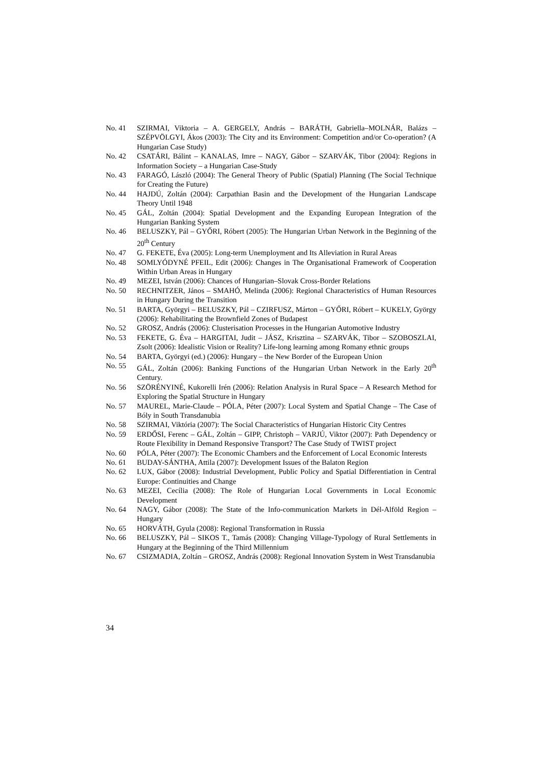No. 41 SZIRMAI, Viktoria – A. GERGELY, András – BARÁTH, Gabriella–MOLNÁR, Balázs – SZÉPVÖLGYI, Ákos (2003): The City and its Environment: Competition and/or Co-operation? (A Hungarian Case Study)
No. 42 CSATÁRI, Bálint – KANALAS, Imre – NAGY, Gábor – SZARVÁK, Tibor (2004): Regions in Information Society – a Hungarian Case-Study
No. 43 FARAGÓ, László (2004): The General Theory of Public (Spatial) Planning (The Social Technique for Creating the Future)
No. 44 HAJDÚ, Zoltán (2004): Carpathian Basin and the Development of the Hungarian Landscape Theory Until 1948
No. 45 GÁL, Zoltán (2004): Spatial Development and the Expanding European Integration of the Hungarian Banking System
No. 46 BELUSZKY, Pál – GYŐRI, Róbert (2005): The Hungarian Urban Network in the Beginning of the 20<sup>th</sup> Century
No. 47 G. FEKETE, Éva (2005): Long-term Unemployment and Its Alleviation in Rural Areas
No. 48 SOMLYÓDYNÉ PFEIL, Edit (2006): Changes in The Organisational Framework of Cooperation Within Urban Areas in Hungary
No. 49 MEZEI, István (2006): Chances of Hungarian–Slovak Cross-Border Relations
No. 50 RECHNITZER, János – SMAHÓ, Melinda (2006): Regional Characteristics of Human Resources in Hungary During the Transition
No. 51 BARTA, Györgyi – BELUSZKY, Pál – CZIRFUSZ, Márton – GYŐRI, Róbert – KUKELY, György (2006): Rehabilitating the Brownfield Zones of Budapest
No. 52 GROSZ, András (2006): Clusterisation Processes in the Hungarian Automotive Industry
No. 53 FEKETE, G. Éva – HARGITAI, Judit – JÁSZ, Krisztina – SZARVÁK, Tibor – SZOBOSZLAI, Zsolt (2006): Idealistic Vision or Reality? Life-long learning among Romany ethnic groups
No. 54 BARTA, Györgyi (ed.) (2006): Hungary – the New Border of the European Union
No. 55 GÁL, Zoltán (2006): Banking Functions of the Hungarian Urban Network in the Early 20<sup>th</sup> Century.
No. 56 SZÖRÉNYINÉ, Kukorelli Irén (2006): Relation Analysis in Rural Space – A Research Method for Exploring the Spatial Structure in Hungary
No. 57 MAUREL, Marie-Claude – PÓLA, Péter (2007): Local System and Spatial Change – The Case of Bóly in South Transdanubia
No. 58 SZIRMAI, Viktória (2007): The Social Characteristics of Hungarian Historic City Centres
No. 59 ERDŐSI, Ferenc – GÁL, Zoltán – GIPP, Christoph – VARJÚ, Viktor (2007): Path Dependency or Route Flexibility in Demand Responsive Transport? The Case Study of TWIST project
No. 60 PÓLA, Péter (2007): The Economic Chambers and the Enforcement of Local Economic Interests
No. 61 BUDAY-SÁNTHA, Attila (2007): Development Issues of the Balaton Region
No. 62 LUX, Gábor (2008): Industrial Development, Public Policy and Spatial Differentiation in Central Europe: Continuities and Change
No. 63 MEZEI, Cecília (2008): The Role of Hungarian Local Governments in Local Economic Development
No. 64 NAGY, Gábor (2008): The State of the Info-communication Markets in Dél-Alföld Region – Hungary
No. 65 HORVÁTH, Gyula (2008): Regional Transformation in Russia
No. 66 BELUSZKY, Pál – SIKOS T., Tamás (2008): Changing Village-Typology of Rural Settlements in Hungary at the Beginning of the Third Millennium
No. 67 CSIZMADIA, Zoltán – GROSZ, András (2008): Regional Innovation System in West Transdanubia
34